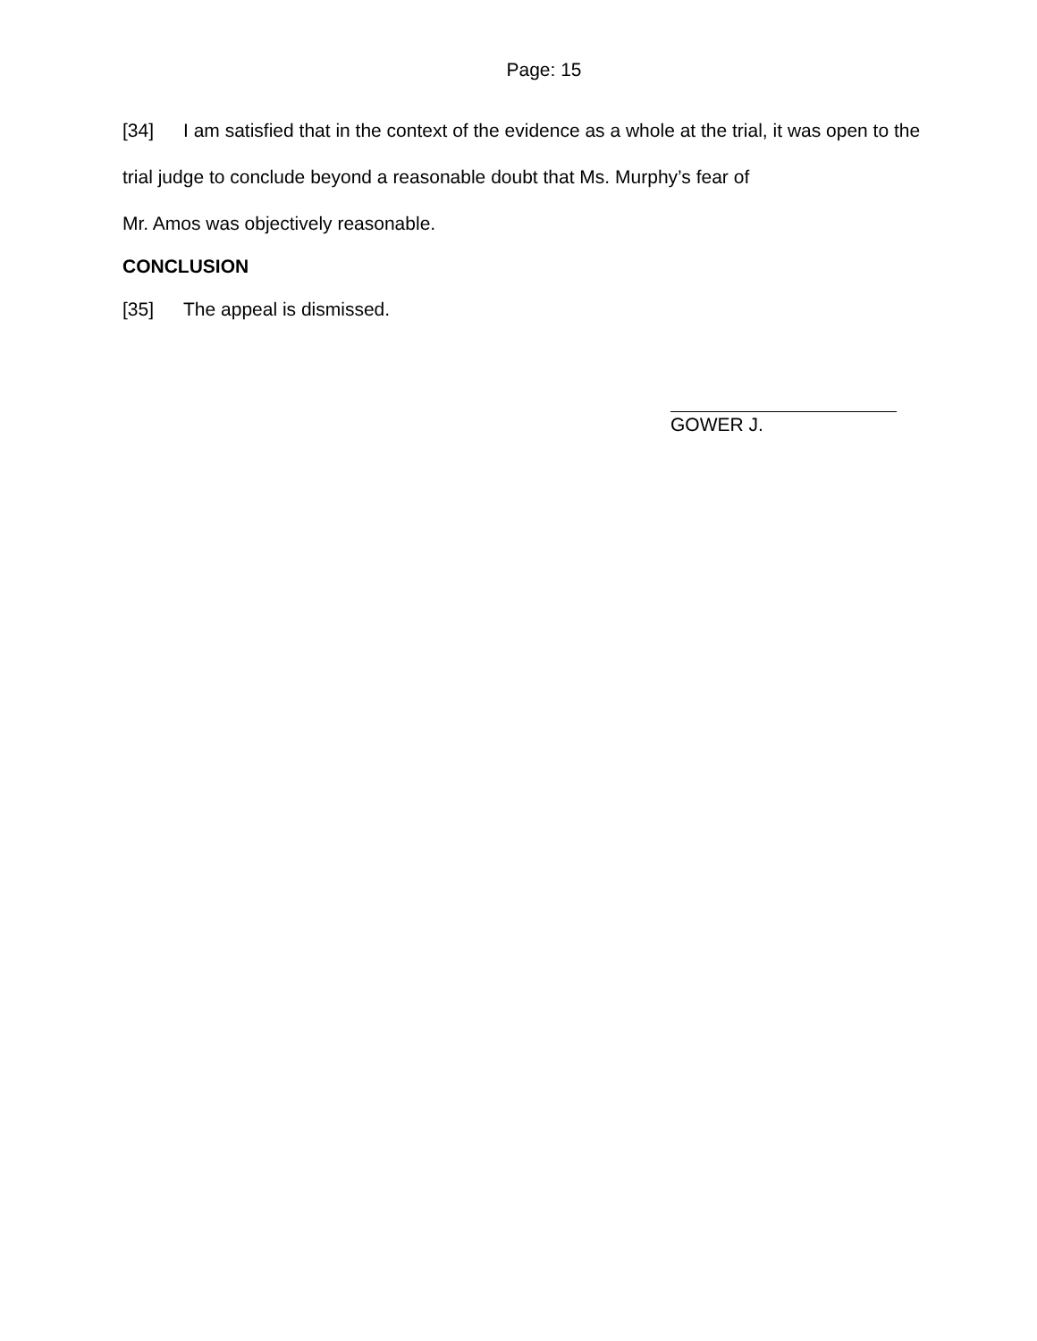Page: 15
[34] I am satisfied that in the context of the evidence as a whole at the trial, it was open to the trial judge to conclude beyond a reasonable doubt that Ms. Murphy’s fear of
Mr. Amos was objectively reasonable.
CONCLUSION
[35] The appeal is dismissed.
GOWER J.